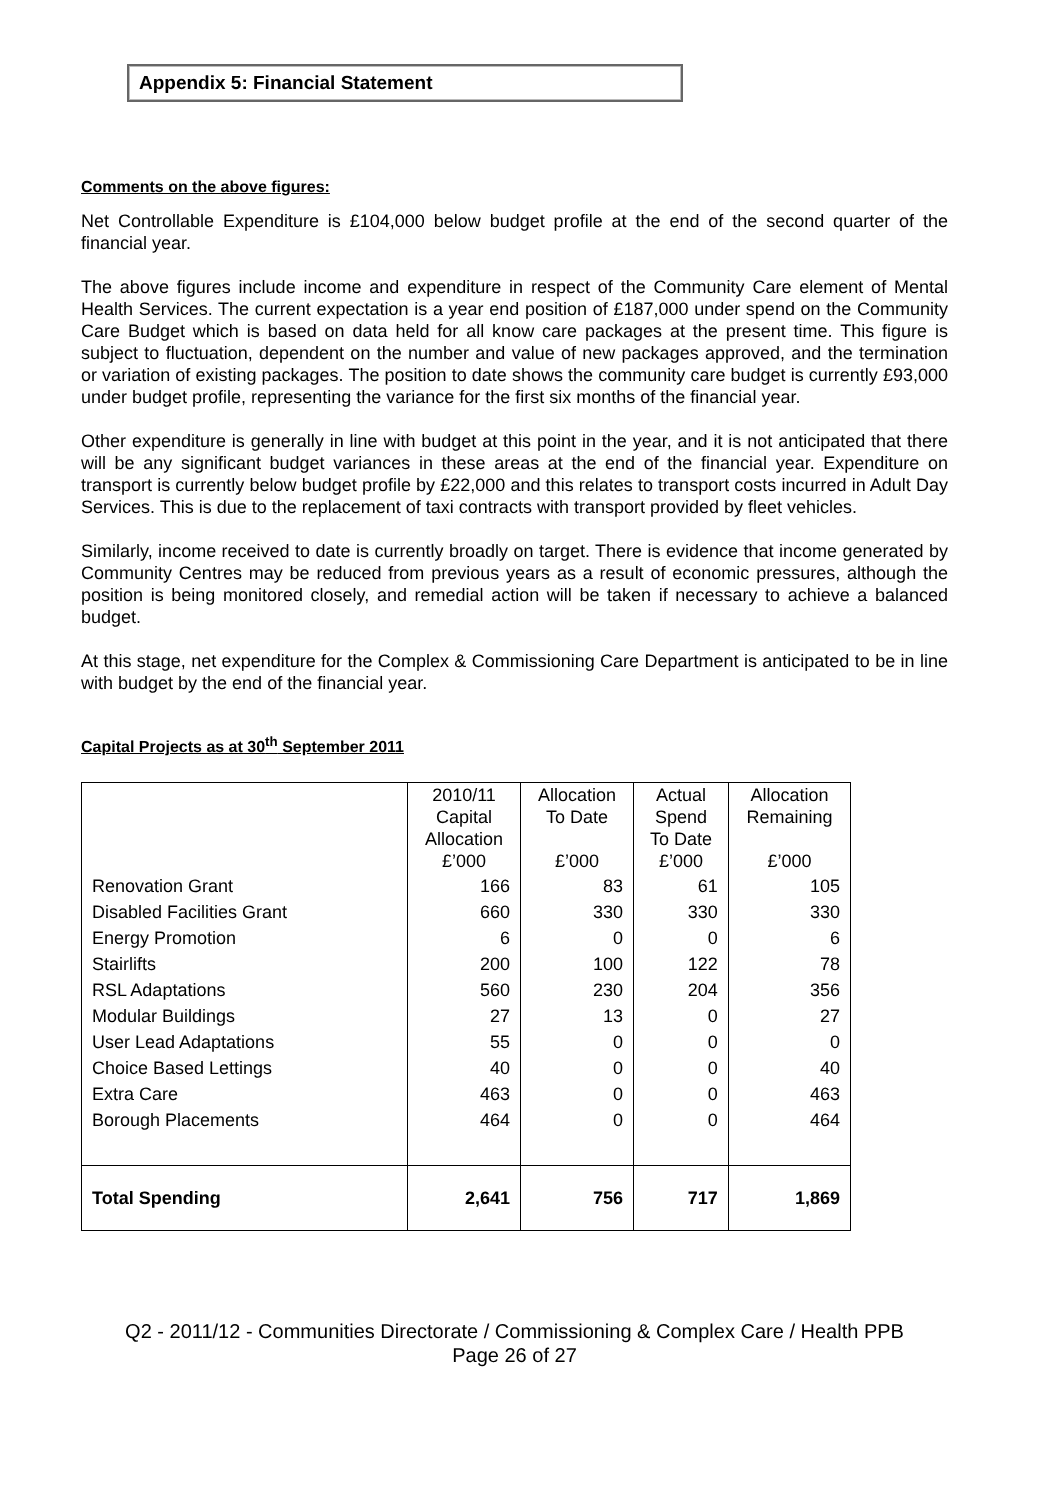Appendix 5: Financial Statement
Comments on the above figures:
Net Controllable Expenditure is £104,000 below budget profile at the end of the second quarter of the financial year.
The above figures include income and expenditure in respect of the Community Care element of Mental Health Services. The current expectation is a year end position of £187,000 under spend on the Community Care Budget which is based on data held for all know care packages at the present time. This figure is subject to fluctuation, dependent on the number and value of new packages approved, and the termination or variation of existing packages. The position to date shows the community care budget is currently £93,000 under budget profile, representing the variance for the first six months of the financial year.
Other expenditure is generally in line with budget at this point in the year, and it is not anticipated that there will be any significant budget variances in these areas at the end of the financial year. Expenditure on transport is currently below budget profile by £22,000 and this relates to transport costs incurred in Adult Day Services. This is due to the replacement of taxi contracts with transport provided by fleet vehicles.
Similarly, income received to date is currently broadly on target. There is evidence that income generated by Community Centres may be reduced from previous years as a result of economic pressures, although the position is being monitored closely, and remedial action will be taken if necessary to achieve a balanced budget.
At this stage, net expenditure for the Complex & Commissioning Care Department is anticipated to be in line with budget by the end of the financial year.
Capital Projects as at 30<sup>th</sup> September 2011
| | 2010/11 Capital Allocation £’000 | Allocation To Date £’000 | Actual Spend To Date £’000 | Allocation Remaining £’000 |
| Renovation Grant | 166 | 83 | 61 | 105 |
| Disabled Facilities Grant | 660 | 330 | 330 | 330 |
| Energy Promotion | 6 | 0 | 0 | 6 |
| Stairlifts | 200 | 100 | 122 | 78 |
| RSL Adaptations | 560 | 230 | 204 | 356 |
| Modular Buildings | 27 | 13 | 0 | 27 |
| User Lead Adaptations | 55 | 0 | 0 | 0 |
| Choice Based Lettings | 40 | 0 | 0 | 40 |
| Extra Care | 463 | 0 | 0 | 463 |
| Borough Placements | 464 | 0 | 0 | 464 |
| Total Spending | 2,641 | 756 | 717 | 1,869 |
Q2 - 2011/12 - Communities Directorate / Commissioning & Complex Care / Health PPB
Page 26 of 27